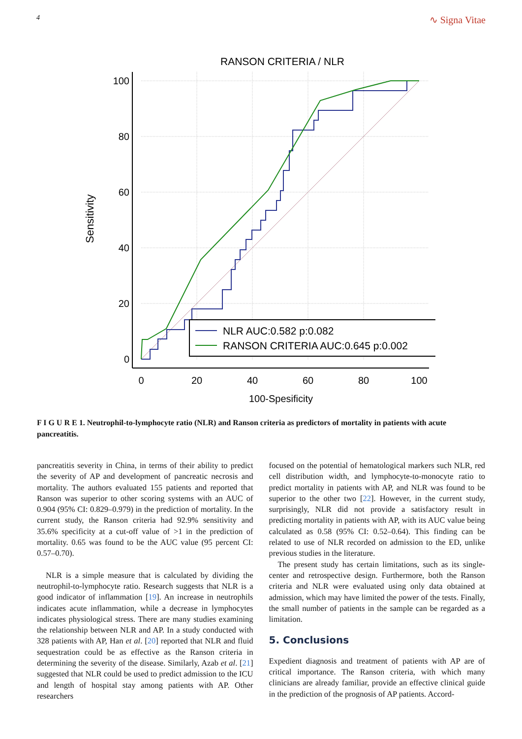4 ∿ Signa Vitae
RANSON CRITERIA / NLR
100
80
60
40
20
0
0
20
40
60
80
100
100-Spesificity
Sensitivity
NLR AUC:0.582 p:0.082
RANSON CRITERIA AUC:0.645 p:0.002
F I G U R E 1. Neutrophil-to-lymphocyte ratio (NLR) and Ranson criteria as predictors of mortality in patients with acute pancreatitis.
pancreatitis severity in China, in terms of their ability to predict the severity of AP and development of pancreatic necrosis and mortality. The authors evaluated 155 patients and reported that Ranson was superior to other scoring systems with an AUC of 0.904 (95% CI: 0.829–0.979) in the prediction of mortality. In the current study, the Ranson criteria had 92.9% sensitivity and 35.6% specificity at a cut-off value of >1 in the prediction of mortality. 0.65 was found to be the AUC value (95 percent CI: 0.57–0.70).
NLR is a simple measure that is calculated by dividing the neutrophil-to-lymphocyte ratio. Research suggests that NLR is a good indicator of inflammation [19]. An increase in neutrophils indicates acute inflammation, while a decrease in lymphocytes indicates physiological stress. There are many studies examining the relationship between NLR and AP. In a study conducted with 328 patients with AP, Han et al. [20] reported that NLR and fluid sequestration could be as effective as the Ranson criteria in determining the severity of the disease. Similarly, Azab et al. [21] suggested that NLR could be used to predict admission to the ICU and length of hospital stay among patients with AP. Other researchers
focused on the potential of hematological markers such NLR, red cell distribution width, and lymphocyte-to-monocyte ratio to predict mortality in patients with AP, and NLR was found to be superior to the other two [22]. However, in the current study, surprisingly, NLR did not provide a satisfactory result in predicting mortality in patients with AP, with its AUC value being calculated as 0.58 (95% CI: 0.52–0.64). This finding can be related to use of NLR recorded on admission to the ED, unlike previous studies in the literature.
The present study has certain limitations, such as its single-center and retrospective design. Furthermore, both the Ranson criteria and NLR were evaluated using only data obtained at admission, which may have limited the power of the tests. Finally, the small number of patients in the sample can be regarded as a limitation.
5. Conclusions
Expedient diagnosis and treatment of patients with AP are of critical importance. The Ranson criteria, with which many clinicians are already familiar, provide an effective clinical guide in the prediction of the prognosis of AP patients. Accord-